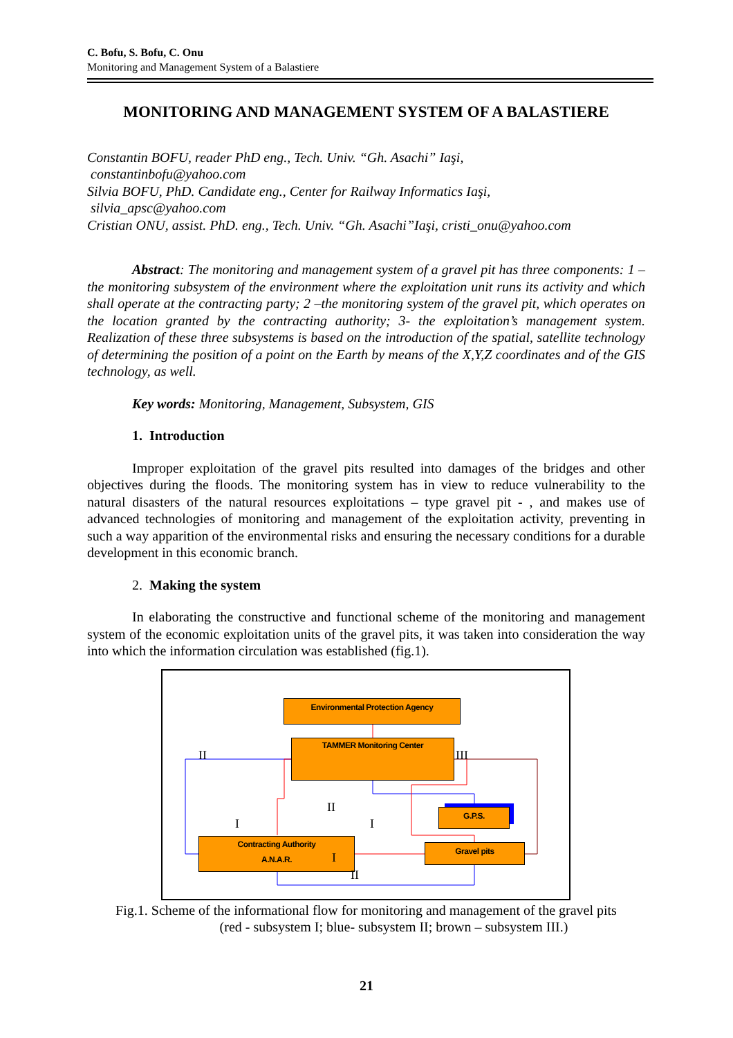C. Bofu, S. Bofu, C. Onu
Monitoring and Management System of a Balastiere
MONITORING AND MANAGEMENT SYSTEM OF A BALASTIERE
Constantin BOFU, reader PhD eng., Tech. Univ. “Gh. Asachi” Iaşi,
constantinbofu@yahoo.com
Silvia BOFU, PhD. Candidate eng., Center for Railway Informatics Iaşi,
silvia_apsc@yahoo.com
Cristian ONU, assist. PhD. eng., Tech. Univ. “Gh. Asachi”Iaşi, cristi_onu@yahoo.com
Abstract: The monitoring and management system of a gravel pit has three components: 1 – the monitoring subsystem of the environment where the exploitation unit runs its activity and which shall operate at the contracting party; 2 –the monitoring system of the gravel pit, which operates on the location granted by the contracting authority; 3- the exploitation’s management system. Realization of these three subsystems is based on the introduction of the spatial, satellite technology of determining the position of a point on the Earth by means of the X,Y,Z coordinates and of the GIS technology, as well.
Key words: Monitoring, Management, Subsystem, GIS
1. Introduction
Improper exploitation of the gravel pits resulted into damages of the bridges and other objectives during the floods. The monitoring system has in view to reduce vulnerability to the natural disasters of the natural resources exploitations – type gravel pit - , and makes use of advanced technologies of monitoring and management of the exploitation activity, preventing in such a way apparition of the environmental risks and ensuring the necessary conditions for a durable development in this economic branch.
2. Making the system
In elaborating the constructive and functional scheme of the monitoring and management system of the economic exploitation units of the gravel pits, it was taken into consideration the way into which the information circulation was established (fig.1).
Environmental Protection Agency
TAMMER Monitoring Center
G.P.S.
Contracting Authority
A.N.A.R.
Gravel pits
II III
II
I I
I
II
Fig.1. Scheme of the informational flow for monitoring and management of the gravel pits
(red - subsystem I; blue- subsystem II; brown – subsystem III.)
21